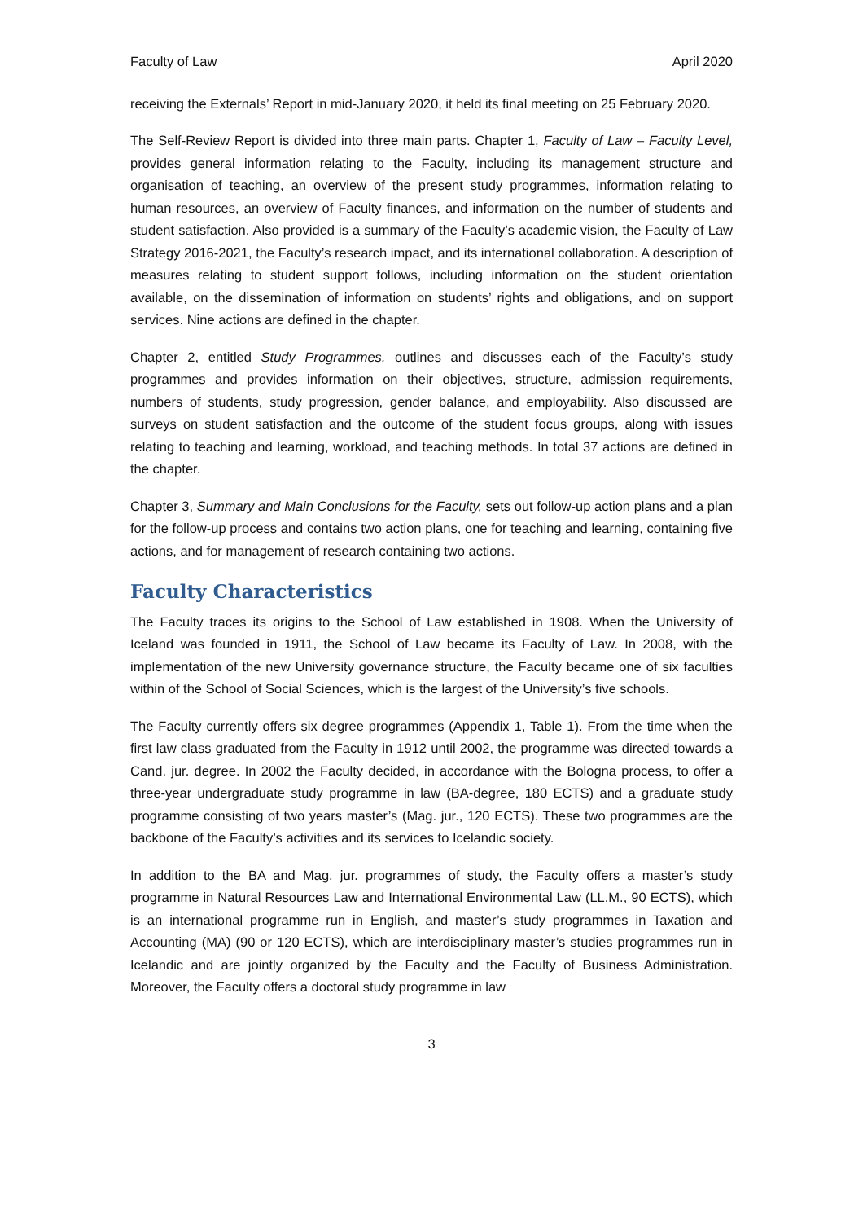Faculty of Law April 2020
receiving the Externals’ Report in mid-January 2020, it held its final meeting on 25 February 2020.
The Self-Review Report is divided into three main parts. Chapter 1, Faculty of Law – Faculty Level, provides general information relating to the Faculty, including its management structure and organisation of teaching, an overview of the present study programmes, information relating to human resources, an overview of Faculty finances, and information on the number of students and student satisfaction. Also provided is a summary of the Faculty’s academic vision, the Faculty of Law Strategy 2016-2021, the Faculty’s research impact, and its international collaboration. A description of measures relating to student support follows, including information on the student orientation available, on the dissemination of information on students’ rights and obligations, and on support services. Nine actions are defined in the chapter.
Chapter 2, entitled Study Programmes, outlines and discusses each of the Faculty’s study programmes and provides information on their objectives, structure, admission requirements, numbers of students, study progression, gender balance, and employability. Also discussed are surveys on student satisfaction and the outcome of the student focus groups, along with issues relating to teaching and learning, workload, and teaching methods. In total 37 actions are defined in the chapter.
Chapter 3, Summary and Main Conclusions for the Faculty, sets out follow-up action plans and a plan for the follow-up process and contains two action plans, one for teaching and learning, containing five actions, and for management of research containing two actions.
Faculty Characteristics
The Faculty traces its origins to the School of Law established in 1908. When the University of Iceland was founded in 1911, the School of Law became its Faculty of Law. In 2008, with the implementation of the new University governance structure, the Faculty became one of six faculties within of the School of Social Sciences, which is the largest of the University’s five schools.
The Faculty currently offers six degree programmes (Appendix 1, Table 1). From the time when the first law class graduated from the Faculty in 1912 until 2002, the programme was directed towards a Cand. jur. degree. In 2002 the Faculty decided, in accordance with the Bologna process, to offer a three-year undergraduate study programme in law (BA-degree, 180 ECTS) and a graduate study programme consisting of two years master’s (Mag. jur., 120 ECTS). These two programmes are the backbone of the Faculty’s activities and its services to Icelandic society.
In addition to the BA and Mag. jur. programmes of study, the Faculty offers a master’s study programme in Natural Resources Law and International Environmental Law (LL.M., 90 ECTS), which is an international programme run in English, and master’s study programmes in Taxation and Accounting (MA) (90 or 120 ECTS), which are interdisciplinary master’s studies programmes run in Icelandic and are jointly organized by the Faculty and the Faculty of Business Administration. Moreover, the Faculty offers a doctoral study programme in law
3